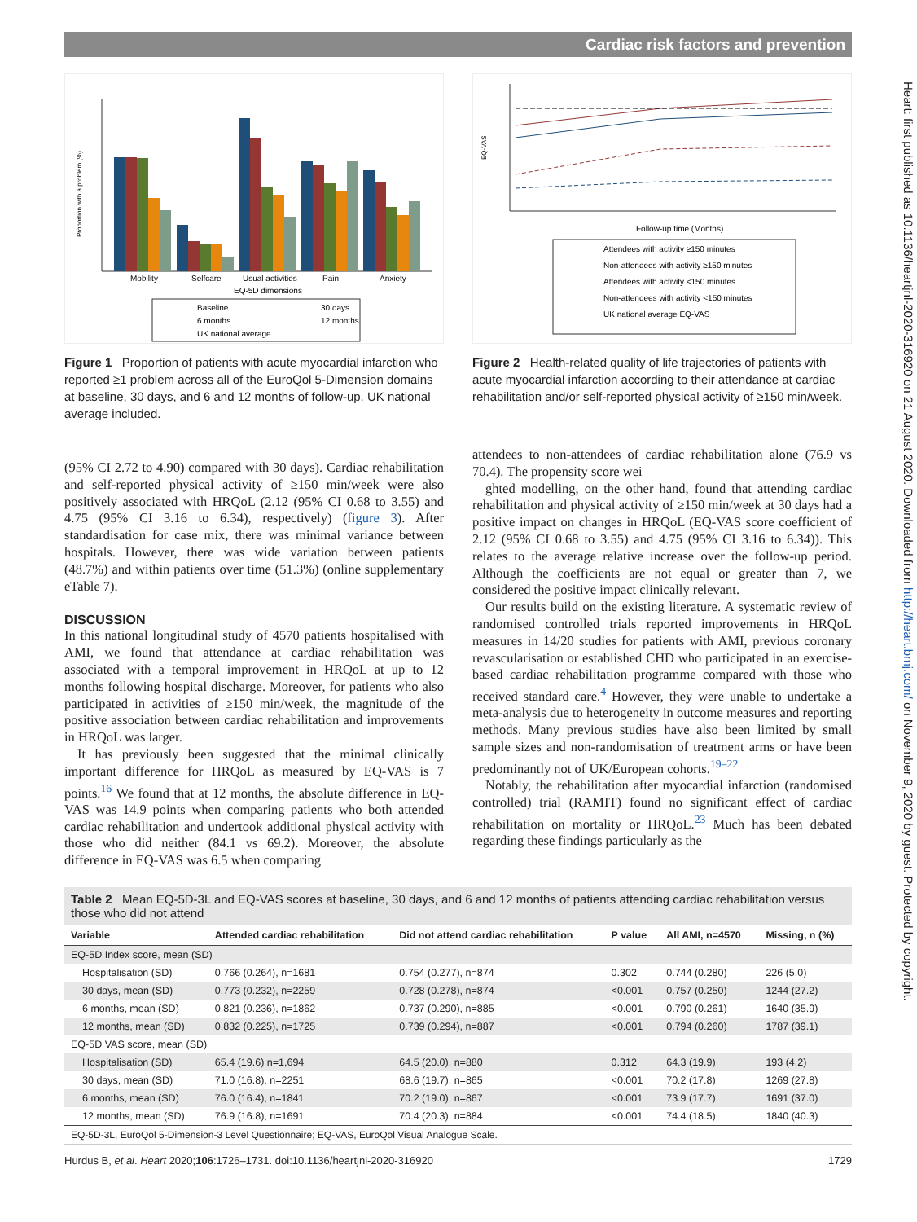Cardiac risk factors and prevention
Heart: first published as 10.1136/heartjnl-2020-316920 on 21 August 2020. Downloaded from http://heart.bmj.com/ on November 9, 2020 by guest. Protected by copyright.
Proportion with a problem (%)
Mobility
Selfcare
Usual activities
Pain
Anxiety
EQ-5D dimensions
Baseline
30 days
6 months
12 months
UK national average
Figure 1 Proportion of patients with acute myocardial infarction who reported ≥1 problem across all of the EuroQol 5-Dimension domains at baseline, 30 days, and 6 and 12 months of follow-up. UK national average included.
EQ-VAS
Follow-up time (Months)
Attendees with activity ≥150 minutes
Non-attendees with activity ≥150 minutes
Attendees with activity <150 minutes
Non-attendees with activity <150 minutes
UK national average EQ-VAS
Figure 2 Health-related quality of life trajectories of patients with acute myocardial infarction according to their attendance at cardiac rehabilitation and/or self-reported physical activity of ≥150 min/week.
(95% CI 2.72 to 4.90) compared with 30 days). Cardiac rehabilitation and self-reported physical activity of ≥150 min/week were also positively associated with HRQoL (2.12 (95% CI 0.68 to 3.55) and 4.75 (95% CI 3.16 to 6.34), respectively) (figure 3). After standardisation for case mix, there was minimal variance between hospitals. However, there was wide variation between patients (48.7%) and within patients over time (51.3%) (online supplementary eTable 7).
DISCUSSION
In this national longitudinal study of 4570 patients hospitalised with AMI, we found that attendance at cardiac rehabilitation was associated with a temporal improvement in HRQoL at up to 12 months following hospital discharge. Moreover, for patients who also participated in activities of ≥150 min/week, the magnitude of the positive association between cardiac rehabilitation and improvements in HRQoL was larger.
It has previously been suggested that the minimal clinically important difference for HRQoL as measured by EQ-VAS is 7 points.<sup>16</sup> We found that at 12 months, the absolute difference in EQ-VAS was 14.9 points when comparing patients who both attended cardiac rehabilitation and undertook additional physical activity with those who did neither (84.1 vs 69.2). Moreover, the absolute difference in EQ-VAS was 6.5 when comparing
attendees to non-attendees of cardiac rehabilitation alone (76.9 vs 70.4). The propensity score wei
ghted modelling, on the other hand, found that attending cardiac rehabilitation and physical activity of ≥150 min/week at 30 days had a positive impact on changes in HRQoL (EQ-VAS score coefficient of 2.12 (95% CI 0.68 to 3.55) and 4.75 (95% CI 3.16 to 6.34)). This relates to the average relative increase over the follow-up period. Although the coefficients are not equal or greater than 7, we considered the positive impact clinically relevant.
Our results build on the existing literature. A systematic review of randomised controlled trials reported improvements in HRQoL measures in 14/20 studies for patients with AMI, previous coronary revascularisation or established CHD who participated in an exercise-based cardiac rehabilitation programme compared with those who received standard care.<sup>4</sup> However, they were unable to undertake a meta-analysis due to heterogeneity in outcome measures and reporting methods. Many previous studies have also been limited by small sample sizes and non-randomisation of treatment arms or have been predominantly not of UK/European cohorts.<sup>19–22</sup>
Notably, the rehabilitation after myocardial infarction (randomised controlled) trial (RAMIT) found no significant effect of cardiac rehabilitation on mortality or HRQoL.<sup>23</sup> Much has been debated regarding these findings particularly as the
Table 2 Mean EQ-5D-3L and EQ-VAS scores at baseline, 30 days, and 6 and 12 months of patients attending cardiac rehabilitation versus those who did not attend
| Variable | Attended cardiac rehabilitation | Did not attend cardiac rehabilitation | P value | All AMI, n=4570 | Missing, n (%) |
| --- | --- | --- | --- | --- | --- |
| EQ-5D Index score, mean (SD) | | | | | |
| Hospitalisation (SD) | 0.766 (0.264), n=1681 | 0.754 (0.277), n=874 | 0.302 | 0.744 (0.280) | 226 (5.0) |
| 30 days, mean (SD) | 0.773 (0.232), n=2259 | 0.728 (0.278), n=874 | <0.001 | 0.757 (0.250) | 1244 (27.2) |
| 6 months, mean (SD) | 0.821 (0.236), n=1862 | 0.737 (0.290), n=885 | <0.001 | 0.790 (0.261) | 1640 (35.9) |
| 12 months, mean (SD) | 0.832 (0.225), n=1725 | 0.739 (0.294), n=887 | <0.001 | 0.794 (0.260) | 1787 (39.1) |
| EQ-5D VAS score, mean (SD) | | | | | |
| Hospitalisation (SD) | 65.4 (19.6) n=1,694 | 64.5 (20.0), n=880 | 0.312 | 64.3 (19.9) | 193 (4.2) |
| 30 days, mean (SD) | 71.0 (16.8), n=2251 | 68.6 (19.7), n=865 | <0.001 | 70.2 (17.8) | 1269 (27.8) |
| 6 months, mean (SD) | 76.0 (16.4), n=1841 | 70.2 (19.0), n=867 | <0.001 | 73.9 (17.7) | 1691 (37.0) |
| 12 months, mean (SD) | 76.9 (16.8), n=1691 | 70.4 (20.3), n=884 | <0.001 | 74.4 (18.5) | 1840 (40.3) |
EQ-5D-3L, EuroQol 5-Dimension-3 Level Questionnaire; EQ-VAS, EuroQol Visual Analogue Scale.
Hurdus B, et al. Heart 2020;106:1726–1731. doi:10.1136/heartjnl-2020-316920 1729